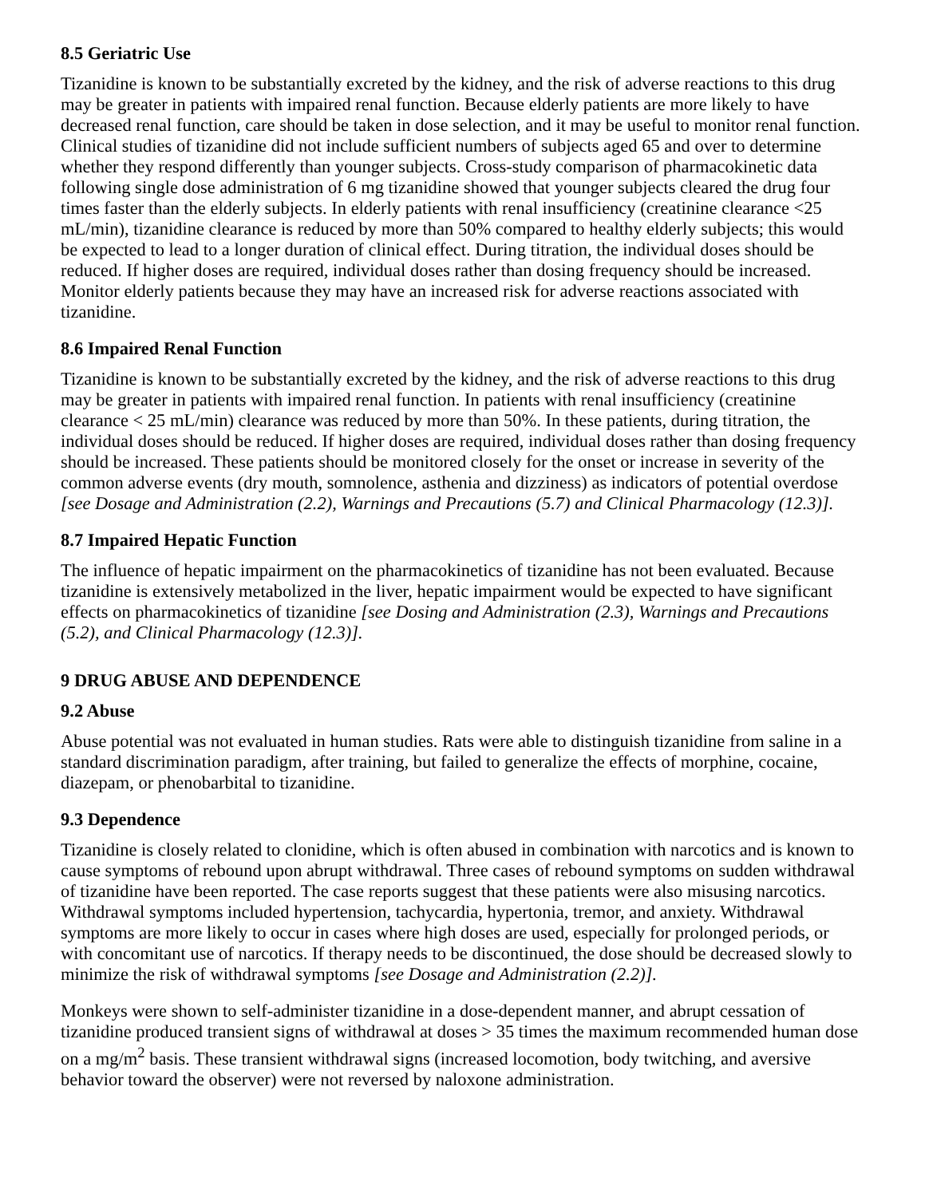8.5 Geriatric Use
Tizanidine is known to be substantially excreted by the kidney, and the risk of adverse reactions to this drug may be greater in patients with impaired renal function. Because elderly patients are more likely to have decreased renal function, care should be taken in dose selection, and it may be useful to monitor renal function. Clinical studies of tizanidine did not include sufficient numbers of subjects aged 65 and over to determine whether they respond differently than younger subjects. Cross-study comparison of pharmacokinetic data following single dose administration of 6 mg tizanidine showed that younger subjects cleared the drug four times faster than the elderly subjects. In elderly patients with renal insufficiency (creatinine clearance <25 mL/min), tizanidine clearance is reduced by more than 50% compared to healthy elderly subjects; this would be expected to lead to a longer duration of clinical effect. During titration, the individual doses should be reduced. If higher doses are required, individual doses rather than dosing frequency should be increased. Monitor elderly patients because they may have an increased risk for adverse reactions associated with tizanidine.
8.6 Impaired Renal Function
Tizanidine is known to be substantially excreted by the kidney, and the risk of adverse reactions to this drug may be greater in patients with impaired renal function. In patients with renal insufficiency (creatinine clearance < 25 mL/min) clearance was reduced by more than 50%. In these patients, during titration, the individual doses should be reduced. If higher doses are required, individual doses rather than dosing frequency should be increased. These patients should be monitored closely for the onset or increase in severity of the common adverse events (dry mouth, somnolence, asthenia and dizziness) as indicators of potential overdose [see Dosage and Administration (2.2), Warnings and Precautions (5.7) and Clinical Pharmacology (12.3)].
8.7 Impaired Hepatic Function
The influence of hepatic impairment on the pharmacokinetics of tizanidine has not been evaluated. Because tizanidine is extensively metabolized in the liver, hepatic impairment would be expected to have significant effects on pharmacokinetics of tizanidine [see Dosing and Administration (2.3), Warnings and Precautions (5.2), and Clinical Pharmacology (12.3)].
9 DRUG ABUSE AND DEPENDENCE
9.2 Abuse
Abuse potential was not evaluated in human studies. Rats were able to distinguish tizanidine from saline in a standard discrimination paradigm, after training, but failed to generalize the effects of morphine, cocaine, diazepam, or phenobarbital to tizanidine.
9.3 Dependence
Tizanidine is closely related to clonidine, which is often abused in combination with narcotics and is known to cause symptoms of rebound upon abrupt withdrawal. Three cases of rebound symptoms on sudden withdrawal of tizanidine have been reported. The case reports suggest that these patients were also misusing narcotics. Withdrawal symptoms included hypertension, tachycardia, hypertonia, tremor, and anxiety. Withdrawal symptoms are more likely to occur in cases where high doses are used, especially for prolonged periods, or with concomitant use of narcotics. If therapy needs to be discontinued, the dose should be decreased slowly to minimize the risk of withdrawal symptoms [see Dosage and Administration (2.2)].
Monkeys were shown to self-administer tizanidine in a dose-dependent manner, and abrupt cessation of tizanidine produced transient signs of withdrawal at doses > 35 times the maximum recommended human dose on a mg/m<sup>2</sup> basis. These transient withdrawal signs (increased locomotion, body twitching, and aversive behavior toward the observer) were not reversed by naloxone administration.